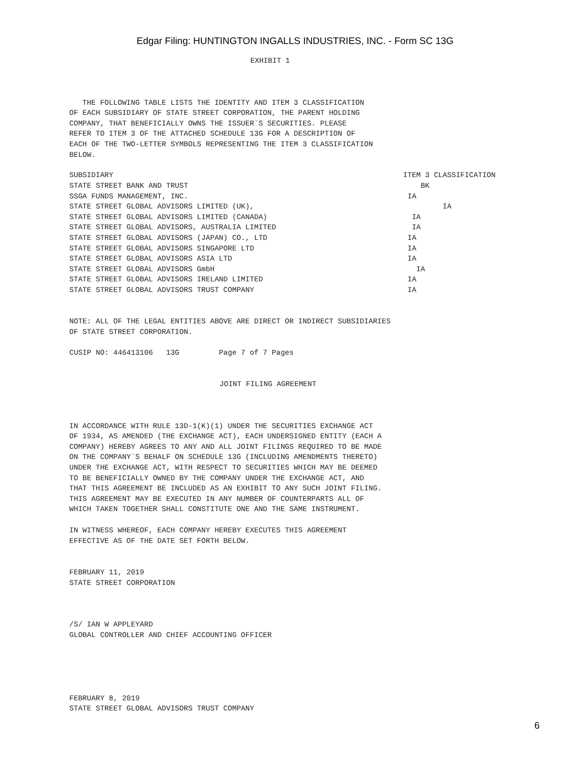Edgar Filing: HUNTINGTON INGALLS INDUSTRIES, INC. - Form SC 13G
EXHIBIT 1
THE FOLLOWING TABLE LISTS THE IDENTITY AND ITEM 3 CLASSIFICATION OF EACH SUBSIDIARY OF STATE STREET CORPORATION, THE PARENT HOLDING COMPANY, THAT BENEFICIALLY OWNS THE ISSUER`S SECURITIES. PLEASE REFER TO ITEM 3 OF THE ATTACHED SCHEDULE 13G FOR A DESCRIPTION OF EACH OF THE TWO-LETTER SYMBOLS REPRESENTING THE ITEM 3 CLASSIFICATION BELOW.
| SUBSIDIARY | ITEM 3 CLASSIFICATION |
| --- | --- |
| STATE STREET BANK AND TRUST | BK |
| SSGA FUNDS MANAGEMENT, INC. | IA |
| STATE STREET GLOBAL ADVISORS LIMITED (UK), | IA |
| STATE STREET GLOBAL ADVISORS LIMITED (CANADA) | IA |
| STATE STREET GLOBAL ADVISORS, AUSTRALIA LIMITED | IA |
| STATE STREET GLOBAL ADVISORS (JAPAN) CO., LTD | IA |
| STATE STREET GLOBAL ADVISORS SINGAPORE LTD | IA |
| STATE STREET GLOBAL ADVISORS ASIA LTD | IA |
| STATE STREET GLOBAL ADVISORS GmbH | IA |
| STATE STREET GLOBAL ADVISORS IRELAND LIMITED | IA |
| STATE STREET GLOBAL ADVISORS TRUST COMPANY | IA |
NOTE: ALL OF THE LEGAL ENTITIES ABOVE ARE DIRECT OR INDIRECT SUBSIDIARIES OF STATE STREET CORPORATION.
CUSIP NO: 446413106 13G Page 7 of 7 Pages
JOINT FILING AGREEMENT
IN ACCORDANCE WITH RULE 13D-1(K)(1) UNDER THE SECURITIES EXCHANGE ACT OF 1934, AS AMENDED (THE EXCHANGE ACT), EACH UNDERSIGNED ENTITY (EACH A COMPANY) HEREBY AGREES TO ANY AND ALL JOINT FILINGS REQUIRED TO BE MADE ON THE COMPANY`S BEHALF ON SCHEDULE 13G (INCLUDING AMENDMENTS THERETO) UNDER THE EXCHANGE ACT, WITH RESPECT TO SECURITIES WHICH MAY BE DEEMED TO BE BENEFICIALLY OWNED BY THE COMPANY UNDER THE EXCHANGE ACT, AND THAT THIS AGREEMENT BE INCLUDED AS AN EXHIBIT TO ANY SUCH JOINT FILING. THIS AGREEMENT MAY BE EXECUTED IN ANY NUMBER OF COUNTERPARTS ALL OF WHICH TAKEN TOGETHER SHALL CONSTITUTE ONE AND THE SAME INSTRUMENT.
IN WITNESS WHEREOF, EACH COMPANY HEREBY EXECUTES THIS AGREEMENT EFFECTIVE AS OF THE DATE SET FORTH BELOW.
FEBRUARY 11, 2019 STATE STREET CORPORATION
/S/ IAN W APPLEYARD GLOBAL CONTROLLER AND CHIEF ACCOUNTING OFFICER
FEBRUARY 8, 2019 STATE STREET GLOBAL ADVISORS TRUST COMPANY
6